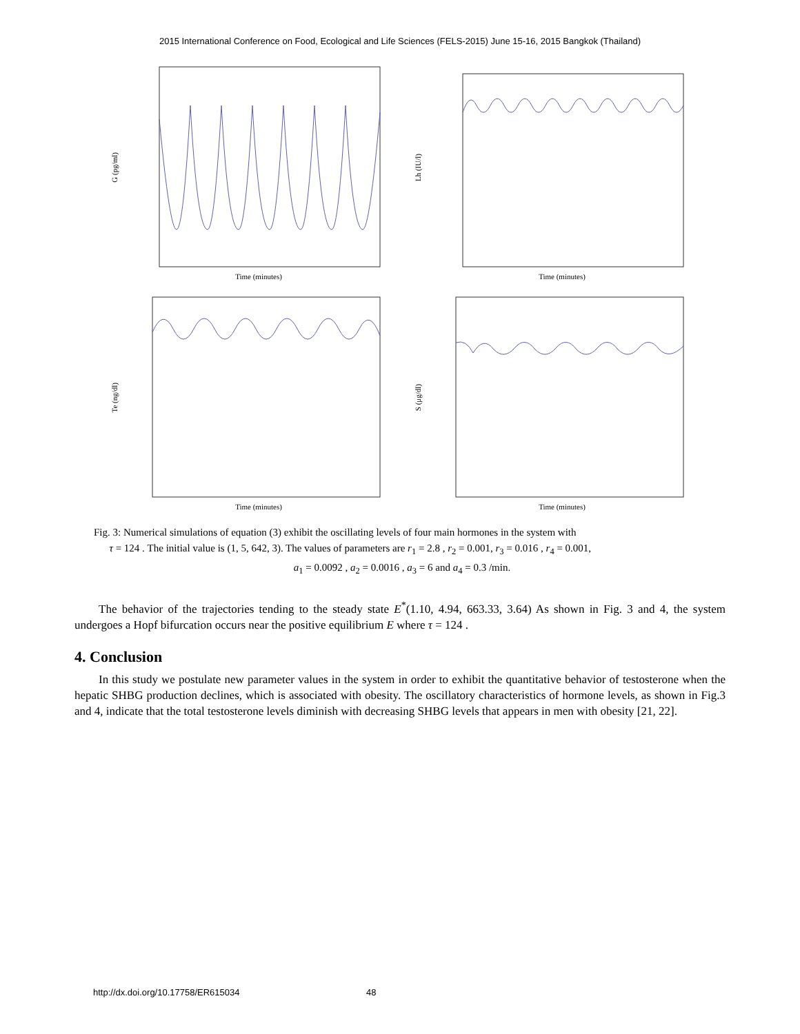2015 International Conference on Food, Ecological and Life Sciences (FELS-2015) June 15-16, 2015 Bangkok (Thailand)
G (pg/ml)
Time (minutes)
Lh (IU/l)
Time (minutes)
Te (ng/dl)
Time (minutes)
S (μg/dl)
Time (minutes)
Fig. 3: Numerical simulations of equation (3) exhibit the oscillating levels of four main hormones in the system with
τ = 124 . The initial value is (1, 5, 642, 3). The values of parameters are r<sub>1</sub> = 2.8 , r<sub>2</sub> = 0.001, r<sub>3</sub> = 0.016 , r<sub>4</sub> = 0.001,
a<sub>1</sub> = 0.0092 , a<sub>2</sub> = 0.0016 , a<sub>3</sub> = 6 and a<sub>4</sub> = 0.3 /min.
The behavior of the trajectories tending to the steady state E<sup>*</sup>(1.10, 4.94, 663.33, 3.64) As shown in Fig. 3 and 4, the system undergoes a Hopf bifurcation occurs near the positive equilibrium E where τ = 124 .
4. Conclusion
In this study we postulate new parameter values in the system in order to exhibit the quantitative behavior of testosterone when the hepatic SHBG production declines, which is associated with obesity. The oscillatory characteristics of hormone levels, as shown in Fig.3 and 4, indicate that the total testosterone levels diminish with decreasing SHBG levels that appears in men with obesity [21, 22].
http://dx.doi.org/10.17758/ER615034 48